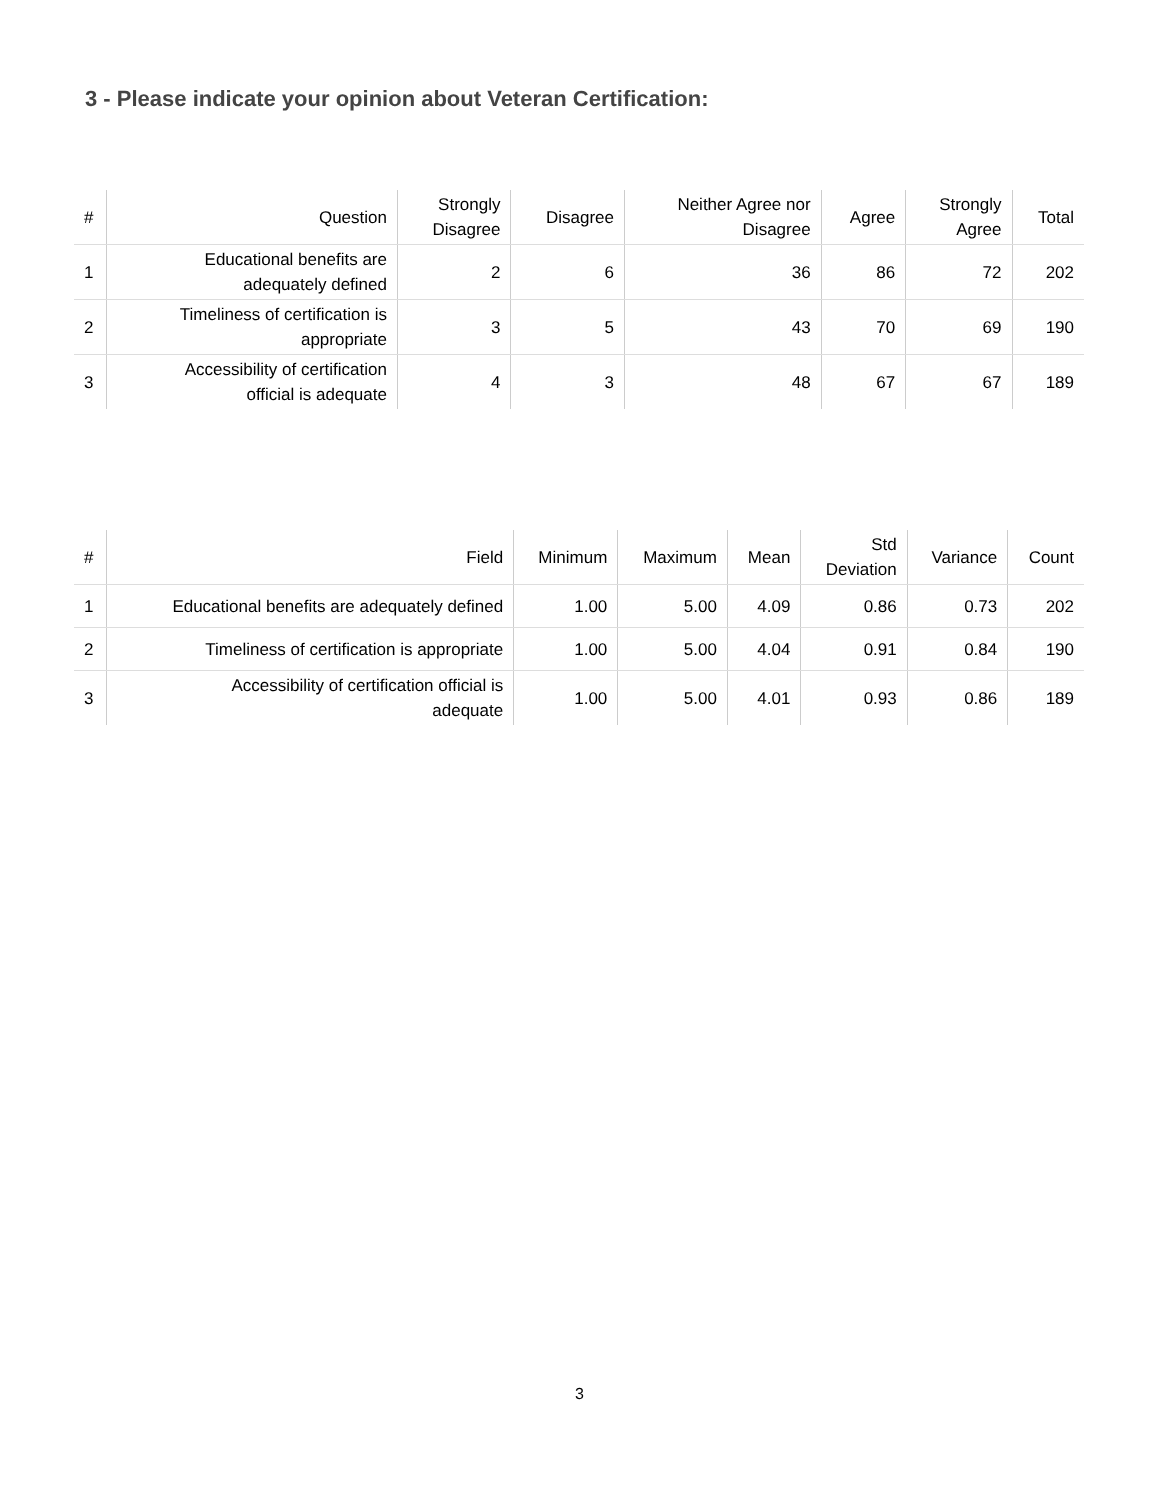3 - Please indicate your opinion about Veteran Certification:
| # | Question | Strongly Disagree | Disagree | Neither Agree nor Disagree | Agree | Strongly Agree | Total |
| --- | --- | --- | --- | --- | --- | --- | --- |
| 1 | Educational benefits are adequately defined | 2 | 6 | 36 | 86 | 72 | 202 |
| 2 | Timeliness of certification is appropriate | 3 | 5 | 43 | 70 | 69 | 190 |
| 3 | Accessibility of certification official is adequate | 4 | 3 | 48 | 67 | 67 | 189 |
| # | Field | Minimum | Maximum | Mean | Std Deviation | Variance | Count |
| --- | --- | --- | --- | --- | --- | --- | --- |
| 1 | Educational benefits are adequately defined | 1.00 | 5.00 | 4.09 | 0.86 | 0.73 | 202 |
| 2 | Timeliness of certification is appropriate | 1.00 | 5.00 | 4.04 | 0.91 | 0.84 | 190 |
| 3 | Accessibility of certification official is adequate | 1.00 | 5.00 | 4.01 | 0.93 | 0.86 | 189 |
3